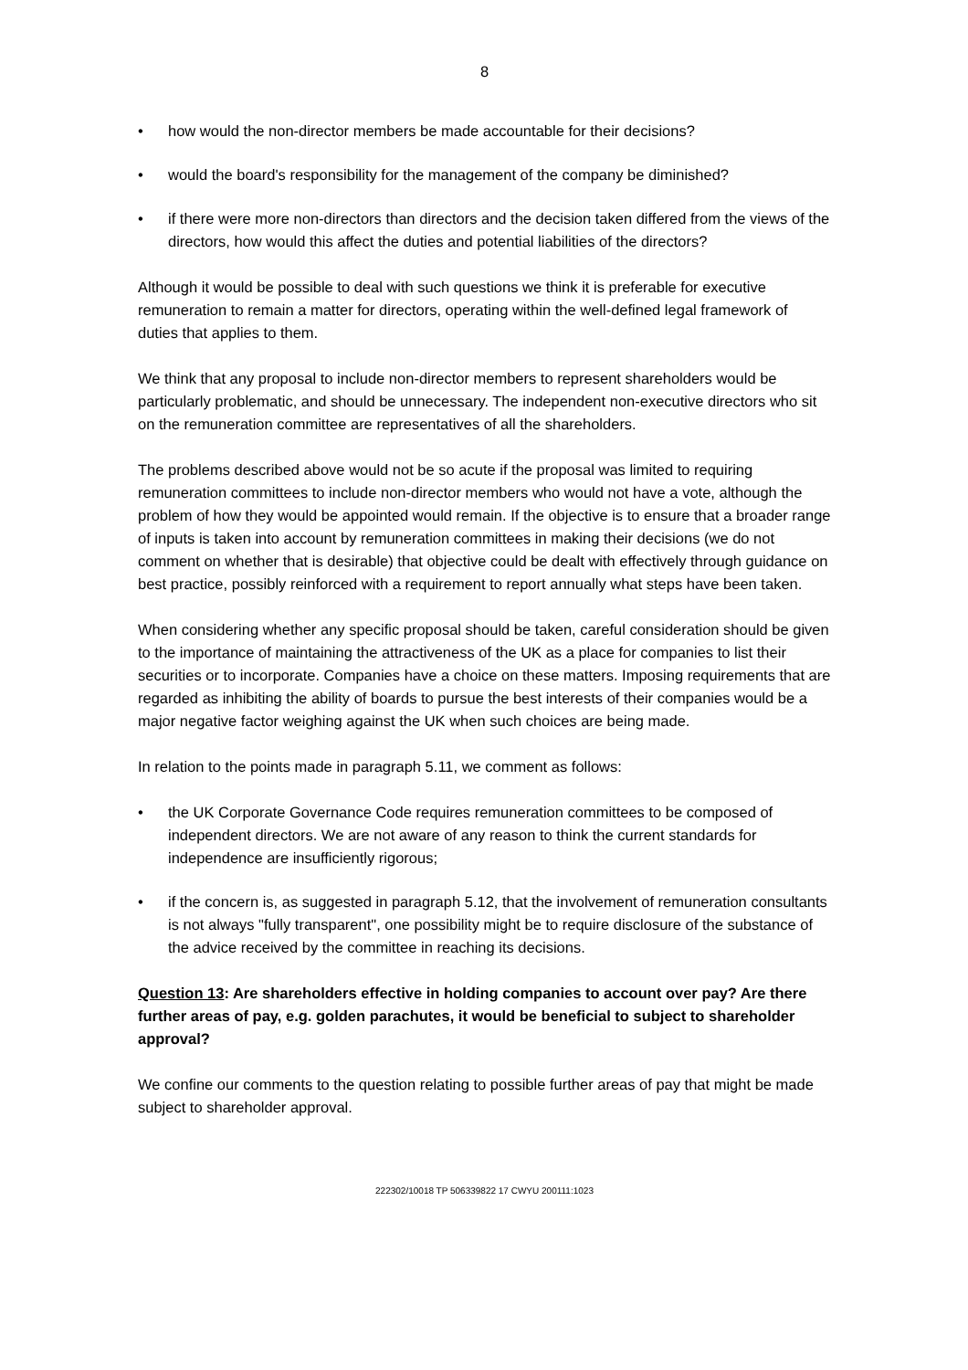8
• how would the non-director members be made accountable for their decisions?
• would the board's responsibility for the management of the company be diminished?
• if there were more non-directors than directors and the decision taken differed from the views of the directors, how would this affect the duties and potential liabilities of the directors?
Although it would be possible to deal with such questions we think it is preferable for executive remuneration to remain a matter for directors, operating within the well-defined legal framework of duties that applies to them.
We think that any proposal to include non-director members to represent shareholders would be particularly problematic, and should be unnecessary. The independent non-executive directors who sit on the remuneration committee are representatives of all the shareholders.
The problems described above would not be so acute if the proposal was limited to requiring remuneration committees to include non-director members who would not have a vote, although the problem of how they would be appointed would remain. If the objective is to ensure that a broader range of inputs is taken into account by remuneration committees in making their decisions (we do not comment on whether that is desirable) that objective could be dealt with effectively through guidance on best practice, possibly reinforced with a requirement to report annually what steps have been taken.
When considering whether any specific proposal should be taken, careful consideration should be given to the importance of maintaining the attractiveness of the UK as a place for companies to list their securities or to incorporate. Companies have a choice on these matters. Imposing requirements that are regarded as inhibiting the ability of boards to pursue the best interests of their companies would be a major negative factor weighing against the UK when such choices are being made.
In relation to the points made in paragraph 5.11, we comment as follows:
• the UK Corporate Governance Code requires remuneration committees to be composed of independent directors. We are not aware of any reason to think the current standards for independence are insufficiently rigorous;
• if the concern is, as suggested in paragraph 5.12, that the involvement of remuneration consultants is not always "fully transparent", one possibility might be to require disclosure of the substance of the advice received by the committee in reaching its decisions.
Question 13: Are shareholders effective in holding companies to account over pay? Are there further areas of pay, e.g. golden parachutes, it would be beneficial to subject to shareholder approval?
We confine our comments to the question relating to possible further areas of pay that might be made subject to shareholder approval.
222302/10018 TP 506339822 17 CWYU 200111:1023